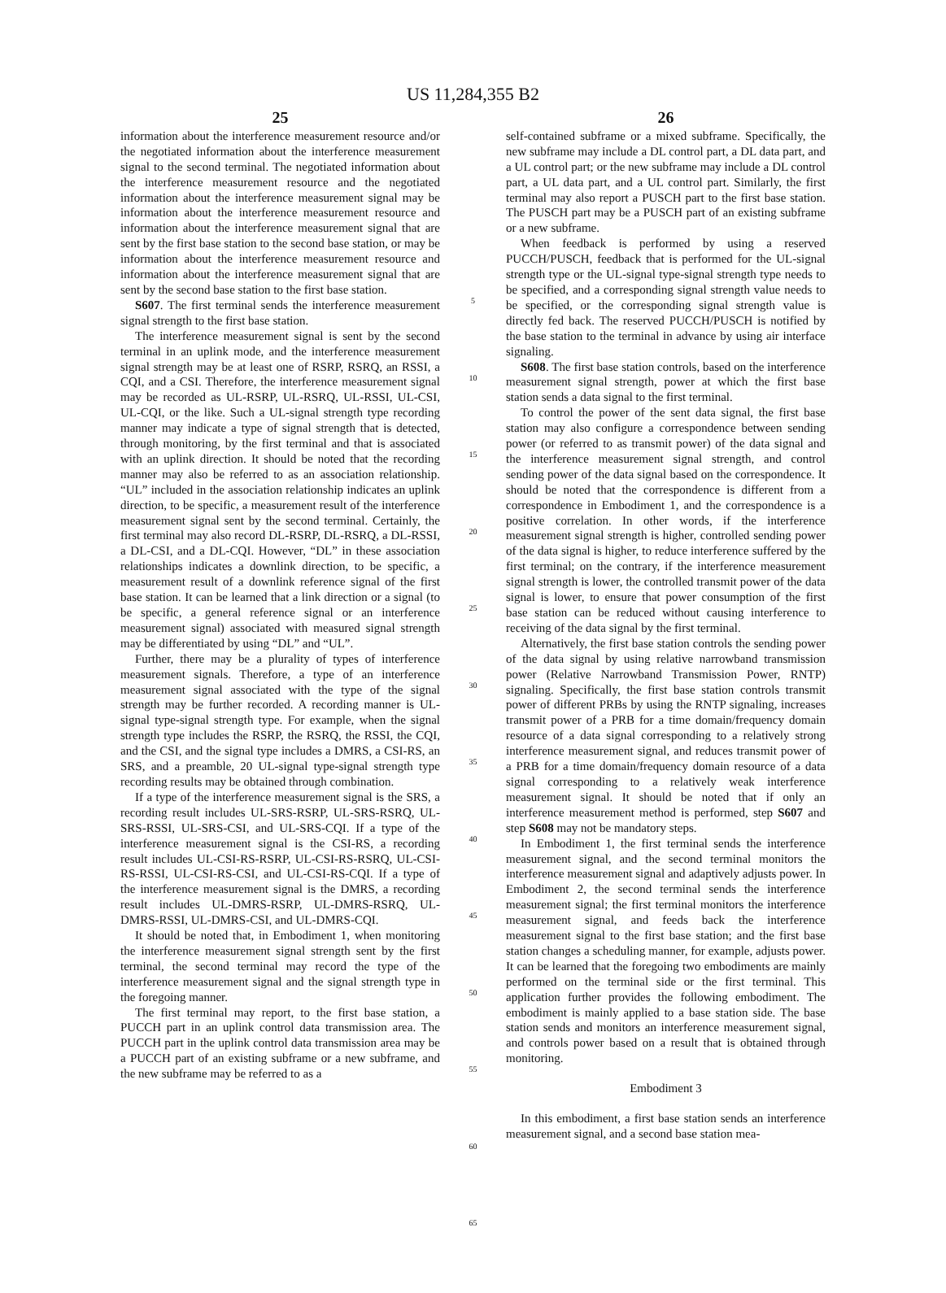US 11,284,355 B2
25
information about the interference measurement resource and/or the negotiated information about the interference measurement signal to the second terminal. The negotiated information about the interference measurement resource and the negotiated information about the interference measurement signal may be information about the interference measurement resource and information about the interference measurement signal that are sent by the first base station to the second base station, or may be information about the interference measurement resource and information about the interference measurement signal that are sent by the second base station to the first base station.
S607. The first terminal sends the interference measurement signal strength to the first base station.
The interference measurement signal is sent by the second terminal in an uplink mode, and the interference measurement signal strength may be at least one of RSRP, RSRQ, an RSSI, a CQI, and a CSI. Therefore, the interference measurement signal may be recorded as UL-RSRP, UL-RSRQ, UL-RSSI, UL-CSI, UL-CQI, or the like. Such a UL-signal strength type recording manner may indicate a type of signal strength that is detected, through monitoring, by the first terminal and that is associated with an uplink direction. It should be noted that the recording manner may also be referred to as an association relationship. “UL” included in the association relationship indicates an uplink direction, to be specific, a measurement result of the interference measurement signal sent by the second terminal. Certainly, the first terminal may also record DL-RSRP, DL-RSRQ, a DL-RSSI, a DL-CSI, and a DL-CQI. However, “DL” in these association relationships indicates a downlink direction, to be specific, a measurement result of a downlink reference signal of the first base station. It can be learned that a link direction or a signal (to be specific, a general reference signal or an interference measurement signal) associated with measured signal strength may be differentiated by using “DL” and “UL”.
Further, there may be a plurality of types of interference measurement signals. Therefore, a type of an interference measurement signal associated with the type of the signal strength may be further recorded. A recording manner is UL-signal type-signal strength type. For example, when the signal strength type includes the RSRP, the RSRQ, the RSSI, the CQI, and the CSI, and the signal type includes a DMRS, a CSI-RS, an SRS, and a preamble, 20 UL-signal type-signal strength type recording results may be obtained through combination.
If a type of the interference measurement signal is the SRS, a recording result includes UL-SRS-RSRP, UL-SRS-RSRQ, UL-SRS-RSSI, UL-SRS-CSI, and UL-SRS-CQI. If a type of the interference measurement signal is the CSI-RS, a recording result includes UL-CSI-RS-RSRP, UL-CSI-RS-RSRQ, UL-CSI-RS-RSSI, UL-CSI-RS-CSI, and UL-CSI-RS-CQI. If a type of the interference measurement signal is the DMRS, a recording result includes UL-DMRS-RSRP, UL-DMRS-RSRQ, UL-DMRS-RSSI, UL-DMRS-CSI, and UL-DMRS-CQI.
It should be noted that, in Embodiment 1, when monitoring the interference measurement signal strength sent by the first terminal, the second terminal may record the type of the interference measurement signal and the signal strength type in the foregoing manner.
The first terminal may report, to the first base station, a PUCCH part in an uplink control data transmission area. The PUCCH part in the uplink control data transmission area may be a PUCCH part of an existing subframe or a new subframe, and the new subframe may be referred to as a
5
10
15
20
25
30
35
40
45
50
55
60
65
26
self-contained subframe or a mixed subframe. Specifically, the new subframe may include a DL control part, a DL data part, and a UL control part; or the new subframe may include a DL control part, a UL data part, and a UL control part. Similarly, the first terminal may also report a PUSCH part to the first base station. The PUSCH part may be a PUSCH part of an existing subframe or a new subframe.
When feedback is performed by using a reserved PUCCH/PUSCH, feedback that is performed for the UL-signal strength type or the UL-signal type-signal strength type needs to be specified, and a corresponding signal strength value needs to be specified, or the corresponding signal strength value is directly fed back. The reserved PUCCH/PUSCH is notified by the base station to the terminal in advance by using air interface signaling.
S608. The first base station controls, based on the interference measurement signal strength, power at which the first base station sends a data signal to the first terminal.
To control the power of the sent data signal, the first base station may also configure a correspondence between sending power (or referred to as transmit power) of the data signal and the interference measurement signal strength, and control sending power of the data signal based on the correspondence. It should be noted that the correspondence is different from a correspondence in Embodiment 1, and the correspondence is a positive correlation. In other words, if the interference measurement signal strength is higher, controlled sending power of the data signal is higher, to reduce interference suffered by the first terminal; on the contrary, if the interference measurement signal strength is lower, the controlled transmit power of the data signal is lower, to ensure that power consumption of the first base station can be reduced without causing interference to receiving of the data signal by the first terminal.
Alternatively, the first base station controls the sending power of the data signal by using relative narrowband transmission power (Relative Narrowband Transmission Power, RNTP) signaling. Specifically, the first base station controls transmit power of different PRBs by using the RNTP signaling, increases transmit power of a PRB for a time domain/frequency domain resource of a data signal corresponding to a relatively strong interference measurement signal, and reduces transmit power of a PRB for a time domain/frequency domain resource of a data signal corresponding to a relatively weak interference measurement signal. It should be noted that if only an interference measurement method is performed, step S607 and step S608 may not be mandatory steps.
In Embodiment 1, the first terminal sends the interference measurement signal, and the second terminal monitors the interference measurement signal and adaptively adjusts power. In Embodiment 2, the second terminal sends the interference measurement signal; the first terminal monitors the interference measurement signal, and feeds back the interference measurement signal to the first base station; and the first base station changes a scheduling manner, for example, adjusts power. It can be learned that the foregoing two embodiments are mainly performed on the terminal side or the first terminal. This application further provides the following embodiment. The embodiment is mainly applied to a base station side. The base station sends and monitors an interference measurement signal, and controls power based on a result that is obtained through monitoring.
Embodiment 3
In this embodiment, a first base station sends an interference measurement signal, and a second base station mea-